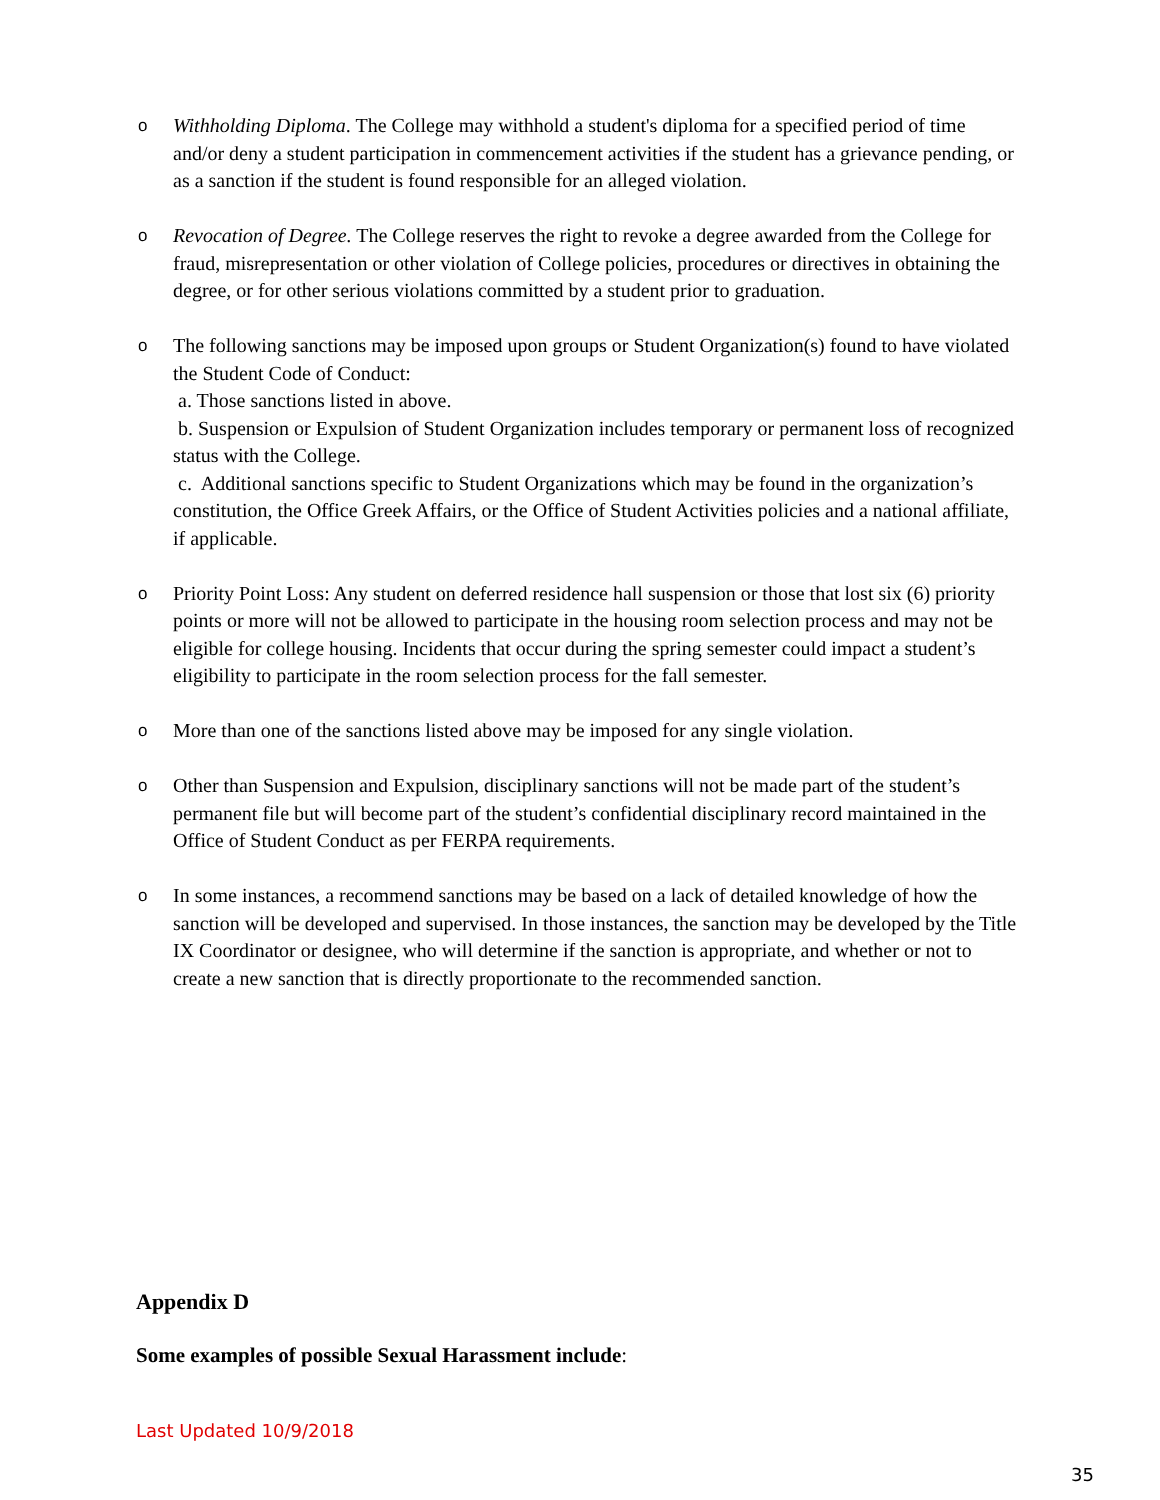o
Withholding Diploma. The College may withhold a student's diploma for a specified period of time and/or deny a student participation in commencement activities if the student has a grievance pending, or as a sanction if the student is found responsible for an alleged violation.
o
Revocation of Degree. The College reserves the right to revoke a degree awarded from the College for fraud, misrepresentation or other violation of College policies, procedures or directives in obtaining the degree, or for other serious violations committed by a student prior to graduation.
o
The following sanctions may be imposed upon groups or Student Organization(s) found to have violated the Student Code of Conduct:
a. Those sanctions listed in above.
b. Suspension or Expulsion of Student Organization includes temporary or permanent loss of recognized status with the College.
c. Additional sanctions specific to Student Organizations which may be found in the organization’s constitution, the Office Greek Affairs, or the Office of Student Activities policies and a national affiliate, if applicable.
o
Priority Point Loss: Any student on deferred residence hall suspension or those that lost six (6) priority points or more will not be allowed to participate in the housing room selection process and may not be eligible for college housing. Incidents that occur during the spring semester could impact a student’s eligibility to participate in the room selection process for the fall semester.
o
More than one of the sanctions listed above may be imposed for any single violation.
o
Other than Suspension and Expulsion, disciplinary sanctions will not be made part of the student’s permanent file but will become part of the student’s confidential disciplinary record maintained in the Office of Student Conduct as per FERPA requirements.
o
In some instances, a recommend sanctions may be based on a lack of detailed knowledge of how the sanction will be developed and supervised. In those instances, the sanction may be developed by the Title IX Coordinator or designee, who will determine if the sanction is appropriate, and whether or not to create a new sanction that is directly proportionate to the recommended sanction.
Appendix D
Some examples of possible Sexual Harassment include:
Last Updated 10/9/2018
35